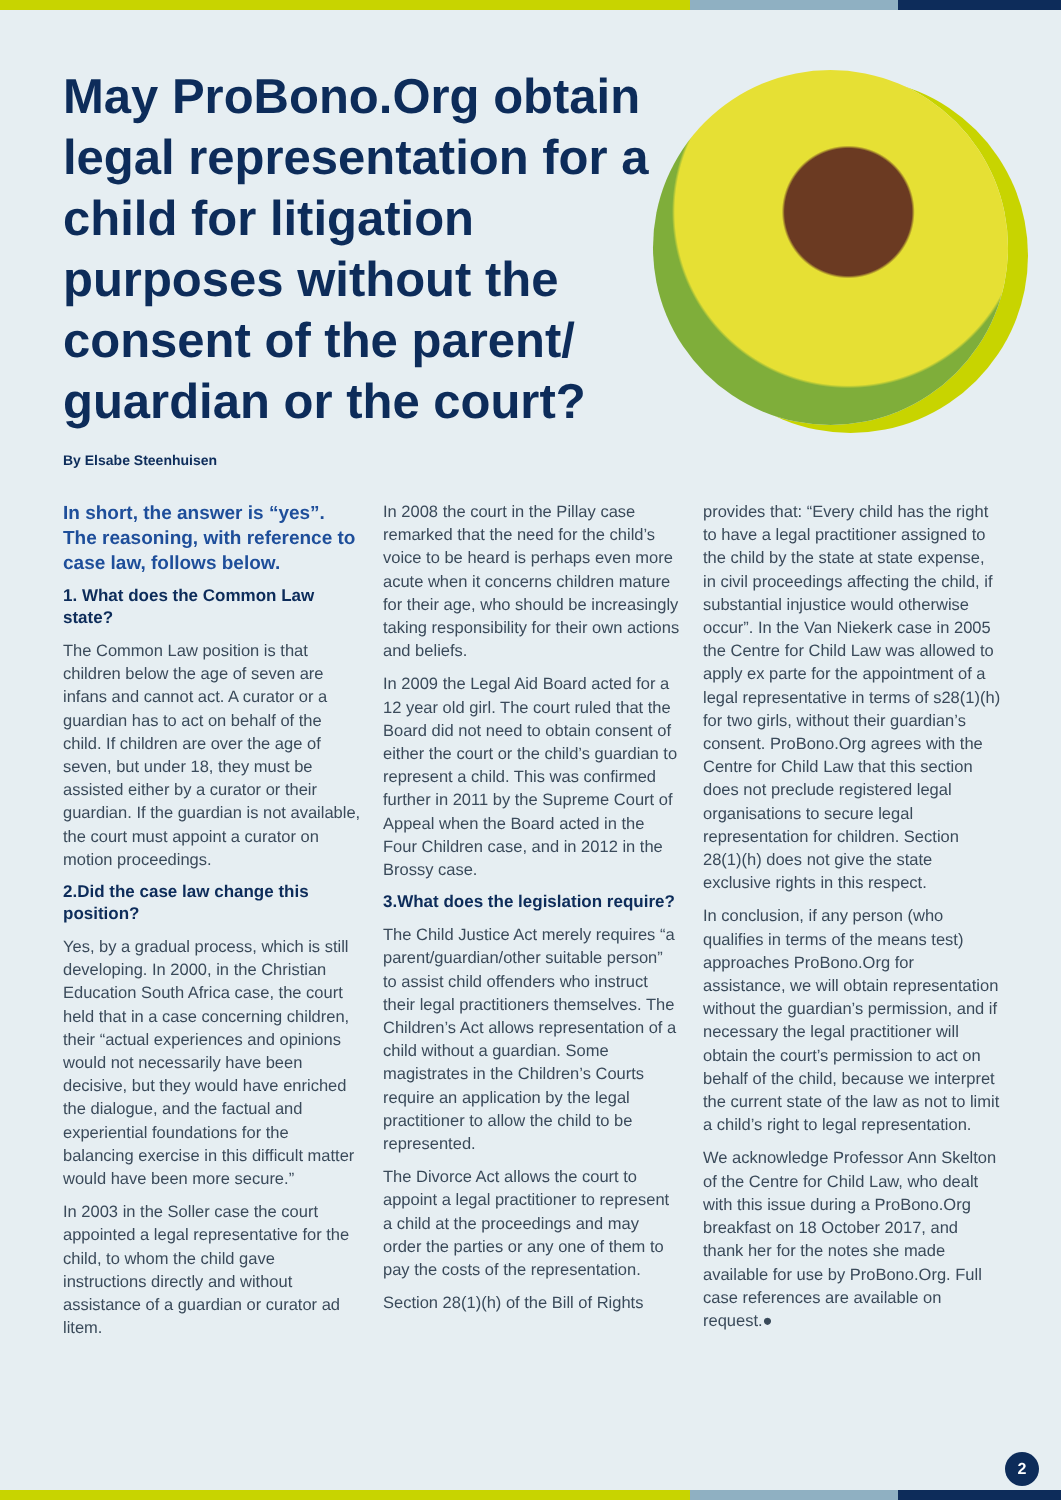May ProBono.Org obtain legal representation for a child for litigation purposes without the consent of the parent/ guardian or the court?
By Elsabe Steenhuisen
In short, the answer is “yes”. The reasoning, with reference to case law, follows below.
1. What does the Common Law state?
The Common Law position is that children below the age of seven are infans and cannot act. A curator or a guardian has to act on behalf of the child. If children are over the age of seven, but under 18, they must be assisted either by a curator or their guardian. If the guardian is not available, the court must appoint a curator on motion proceedings.
2.Did the case law change this position?
Yes, by a gradual process, which is still developing. In 2000, in the Christian Education South Africa case, the court held that in a case concerning children, their “actual experiences and opinions would not necessarily have been decisive, but they would have enriched the dialogue, and the factual and experiential foundations for the balancing exercise in this difficult matter would have been more secure.”
In 2003 in the Soller case the court appointed a legal representative for the child, to whom the child gave instructions directly and without assistance of a guardian or curator ad litem.
In 2008 the court in the Pillay case remarked that the need for the child’s voice to be heard is perhaps even more acute when it concerns children mature for their age, who should be increasingly taking responsibility for their own actions and beliefs.
In 2009 the Legal Aid Board acted for a 12 year old girl. The court ruled that the Board did not need to obtain consent of either the court or the child’s guardian to represent a child. This was confirmed further in 2011 by the Supreme Court of Appeal when the Board acted in the Four Children case, and in 2012 in the Brossy case.
3.What does the legislation require?
The Child Justice Act merely requires “a parent/guardian/other suitable person” to assist child offenders who instruct their legal practitioners themselves. The Children’s Act allows representation of a child without a guardian. Some magistrates in the Children’s Courts require an application by the legal practitioner to allow the child to be represented.
The Divorce Act allows the court to appoint a legal practitioner to represent a child at the proceedings and may order the parties or any one of them to pay the costs of the representation.
Section 28(1)(h) of the Bill of Rights
provides that: “Every child has the right to have a legal practitioner assigned to the child by the state at state expense, in civil proceedings affecting the child, if substantial injustice would otherwise occur”. In the Van Niekerk case in 2005 the Centre for Child Law was allowed to apply ex parte for the appointment of a legal representative in terms of s28(1)(h) for two girls, without their guardian’s consent. ProBono.Org agrees with the Centre for Child Law that this section does not preclude registered legal organisations to secure legal representation for children. Section 28(1)(h) does not give the state exclusive rights in this respect.
In conclusion, if any person (who qualifies in terms of the means test) approaches ProBono.Org for assistance, we will obtain representation without the guardian’s permission, and if necessary the legal practitioner will obtain the court’s permission to act on behalf of the child, because we interpret the current state of the law as not to limit a child’s right to legal representation.
We acknowledge Professor Ann Skelton of the Centre for Child Law, who dealt with this issue during a ProBono.Org breakfast on 18 October 2017, and thank her for the notes she made available for use by ProBono.Org. Full case references are available on request.●
2